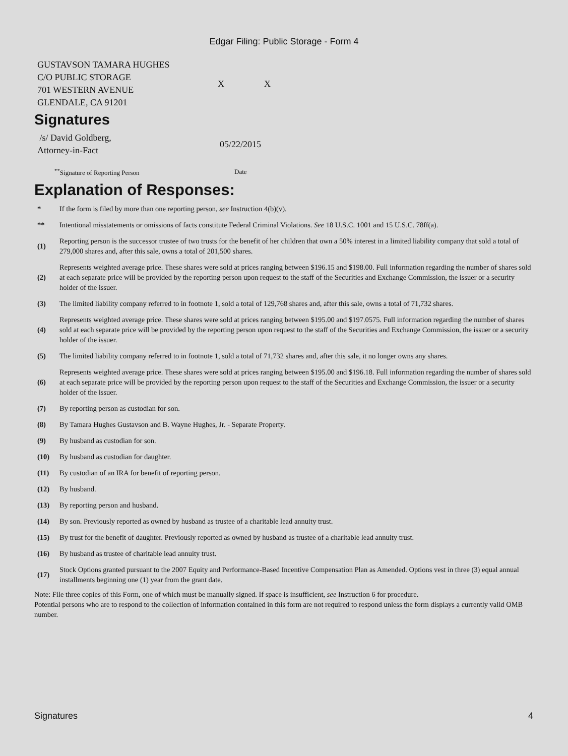Edgar Filing: Public Storage - Form 4
| GUSTAVSON TAMARA HUGHES C/O PUBLIC STORAGE 701 WESTERN AVENUE GLENDALE, CA 91201 | X | X |
Signatures
| /s/ David Goldberg, Attorney-in-Fact | 05/22/2015 |
| <sup>**</sup> Signature of Reporting Person | Date |
Explanation of Responses:
| * | If the form is filed by more than one reporting person, see Instruction 4(b)(v). |
| ** | Intentional misstatements or omissions of facts constitute Federal Criminal Violations. See 18 U.S.C. 1001 and 15 U.S.C. 78ff(a). |
| (1) | Reporting person is the successor trustee of two trusts for the benefit of her children that own a 50% interest in a limited liability company that sold a total of 279,000 shares and, after this sale, owns a total of 201,500 shares. |
| (2) | Represents weighted average price. These shares were sold at prices ranging between $196.15 and $198.00. Full information regarding the number of shares sold at each separate price will be provided by the reporting person upon request to the staff of the Securities and Exchange Commission, the issuer or a security holder of the issuer. |
| (3) | The limited liability company referred to in footnote 1, sold a total of 129,768 shares and, after this sale, owns a total of 71,732 shares. |
| (4) | Represents weighted average price. These shares were sold at prices ranging between $195.00 and $197.0575. Full information regarding the number of shares sold at each separate price will be provided by the reporting person upon request to the staff of the Securities and Exchange Commission, the issuer or a security holder of the issuer. |
| (5) | The limited liability company referred to in footnote 1, sold a total of 71,732 shares and, after this sale, it no longer owns any shares. |
| (6) | Represents weighted average price. These shares were sold at prices ranging between $195.00 and $196.18. Full information regarding the number of shares sold at each separate price will be provided by the reporting person upon request to the staff of the Securities and Exchange Commission, the issuer or a security holder of the issuer. |
| (7) | By reporting person as custodian for son. |
| (8) | By Tamara Hughes Gustavson and B. Wayne Hughes, Jr. - Separate Property. |
| (9) | By husband as custodian for son. |
| (10) | By husband as custodian for daughter. |
| (11) | By custodian of an IRA for benefit of reporting person. |
| (12) | By husband. |
| (13) | By reporting person and husband. |
| (14) | By son. Previously reported as owned by husband as trustee of a charitable lead annuity trust. |
| (15) | By trust for the benefit of daughter. Previously reported as owned by husband as trustee of a charitable lead annuity trust. |
| (16) | By husband as trustee of charitable lead annuity trust. |
| (17) | Stock Options granted pursuant to the 2007 Equity and Performance-Based Incentive Compensation Plan as Amended. Options vest in three (3) equal annual installments beginning one (1) year from the grant date. |
Note: File three copies of this Form, one of which must be manually signed. If space is insufficient, see Instruction 6 for procedure.
Potential persons who are to respond to the collection of information contained in this form are not required to respond unless the form displays a currently valid OMB number.
Signatures 4